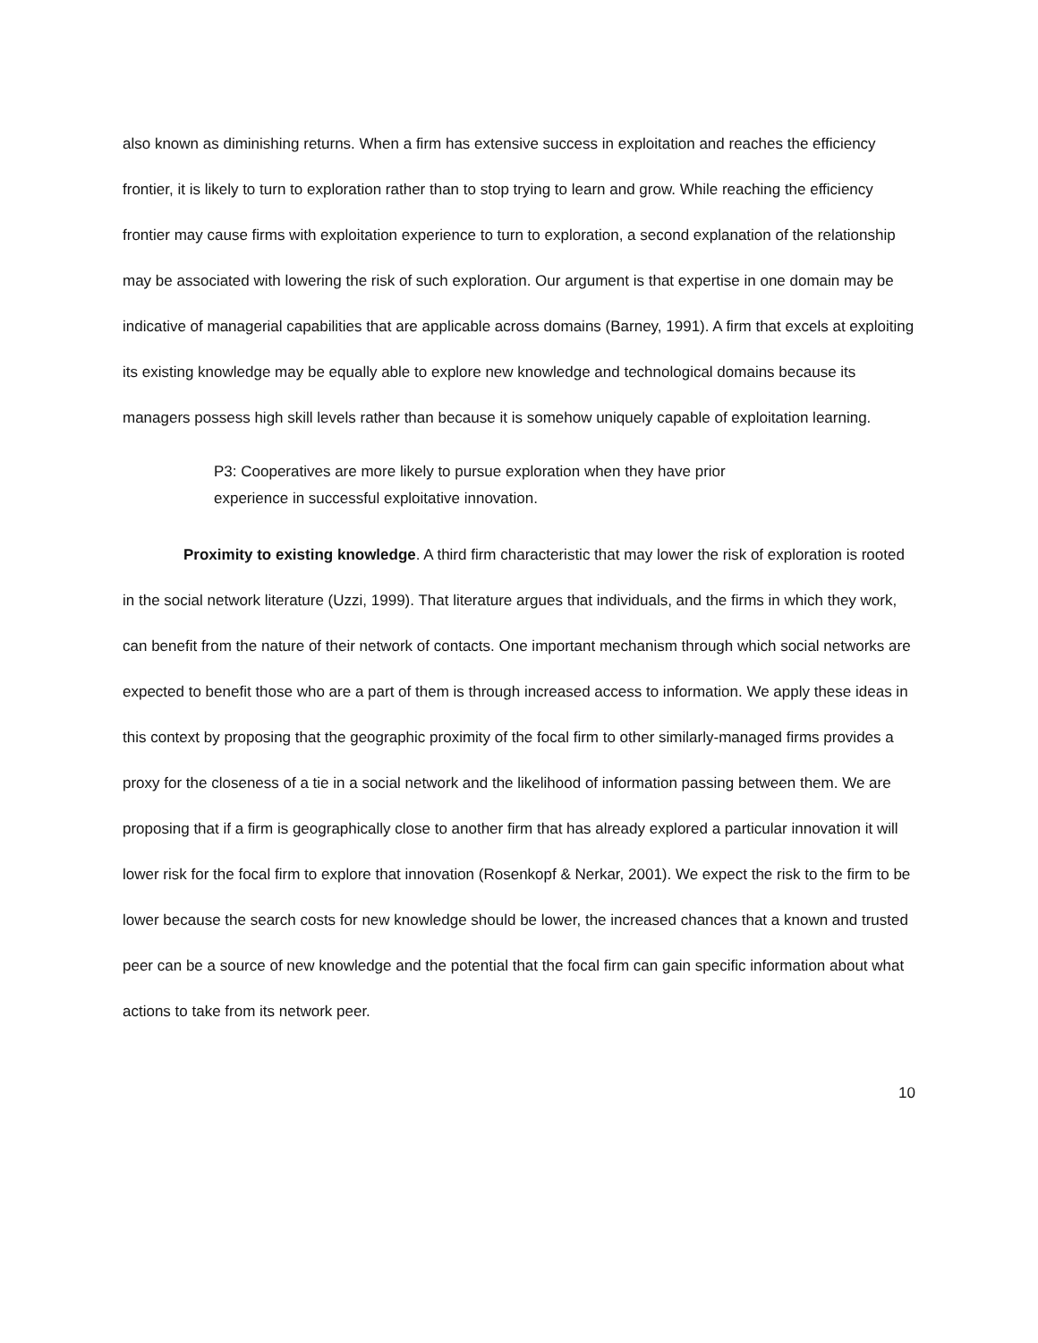also known as diminishing returns. When a firm has extensive success in exploitation and reaches the efficiency frontier, it is likely to turn to exploration rather than to stop trying to learn and grow. While reaching the efficiency frontier may cause firms with exploitation experience to turn to exploration, a second explanation of the relationship may be associated with lowering the risk of such exploration. Our argument is that expertise in one domain may be indicative of managerial capabilities that are applicable across domains (Barney, 1991). A firm that excels at exploiting its existing knowledge may be equally able to explore new knowledge and technological domains because its managers possess high skill levels rather than because it is somehow uniquely capable of exploitation learning.
P3: Cooperatives are more likely to pursue exploration when they have prior experience in successful exploitative innovation.
Proximity to existing knowledge. A third firm characteristic that may lower the risk of exploration is rooted in the social network literature (Uzzi, 1999). That literature argues that individuals, and the firms in which they work, can benefit from the nature of their network of contacts. One important mechanism through which social networks are expected to benefit those who are a part of them is through increased access to information. We apply these ideas in this context by proposing that the geographic proximity of the focal firm to other similarly-managed firms provides a proxy for the closeness of a tie in a social network and the likelihood of information passing between them. We are proposing that if a firm is geographically close to another firm that has already explored a particular innovation it will lower risk for the focal firm to explore that innovation (Rosenkopf & Nerkar, 2001). We expect the risk to the firm to be lower because the search costs for new knowledge should be lower, the increased chances that a known and trusted peer can be a source of new knowledge and the potential that the focal firm can gain specific information about what actions to take from its network peer.
10